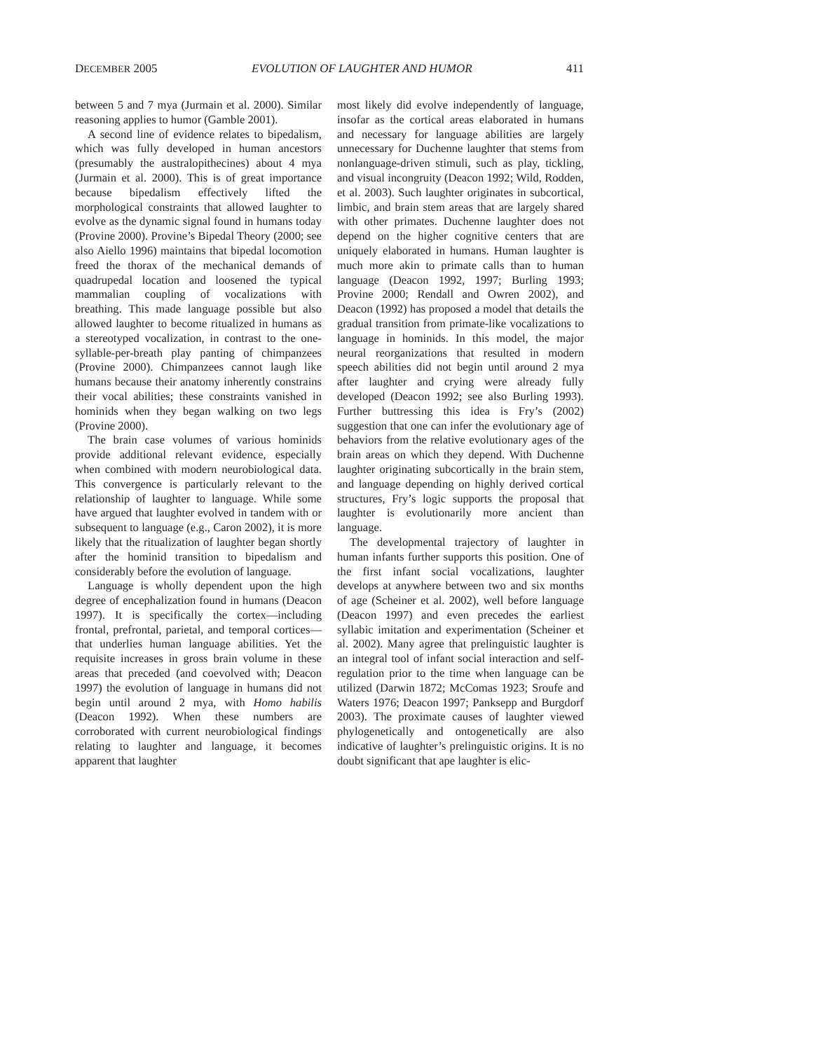DECEMBER 2005 EVOLUTION OF LAUGHTER AND HUMOR 411
between 5 and 7 mya (Jurmain et al. 2000). Similar reasoning applies to humor (Gamble 2001).
A second line of evidence relates to bipedalism, which was fully developed in human ancestors (presumably the australopithecines) about 4 mya (Jurmain et al. 2000). This is of great importance because bipedalism effectively lifted the morphological constraints that allowed laughter to evolve as the dynamic signal found in humans today (Provine 2000). Provine’s Bipedal Theory (2000; see also Aiello 1996) maintains that bipedal locomotion freed the thorax of the mechanical demands of quadrupedal location and loosened the typical mammalian coupling of vocalizations with breathing. This made language possible but also allowed laughter to become ritualized in humans as a stereotyped vocalization, in contrast to the one-syllable-per-breath play panting of chimpanzees (Provine 2000). Chimpanzees cannot laugh like humans because their anatomy inherently constrains their vocal abilities; these constraints vanished in hominids when they began walking on two legs (Provine 2000).
The brain case volumes of various hominids provide additional relevant evidence, especially when combined with modern neurobiological data. This convergence is particularly relevant to the relationship of laughter to language. While some have argued that laughter evolved in tandem with or subsequent to language (e.g., Caron 2002), it is more likely that the ritualization of laughter began shortly after the hominid transition to bipedalism and considerably before the evolution of language.
Language is wholly dependent upon the high degree of encephalization found in humans (Deacon 1997). It is specifically the cortex—including frontal, prefrontal, parietal, and temporal cortices—that underlies human language abilities. Yet the requisite increases in gross brain volume in these areas that preceded (and coevolved with; Deacon 1997) the evolution of language in humans did not begin until around 2 mya, with Homo habilis (Deacon 1992). When these numbers are corroborated with current neurobiological findings relating to laughter and language, it becomes apparent that laughter
most likely did evolve independently of language, insofar as the cortical areas elaborated in humans and necessary for language abilities are largely unnecessary for Duchenne laughter that stems from nonlanguage-driven stimuli, such as play, tickling, and visual incongruity (Deacon 1992; Wild, Rodden, et al. 2003). Such laughter originates in subcortical, limbic, and brain stem areas that are largely shared with other primates. Duchenne laughter does not depend on the higher cognitive centers that are uniquely elaborated in humans. Human laughter is much more akin to primate calls than to human language (Deacon 1992, 1997; Burling 1993; Provine 2000; Rendall and Owren 2002), and Deacon (1992) has proposed a model that details the gradual transition from primate-like vocalizations to language in hominids. In this model, the major neural reorganizations that resulted in modern speech abilities did not begin until around 2 mya after laughter and crying were already fully developed (Deacon 1992; see also Burling 1993). Further buttressing this idea is Fry’s (2002) suggestion that one can infer the evolutionary age of behaviors from the relative evolutionary ages of the brain areas on which they depend. With Duchenne laughter originating subcortically in the brain stem, and language depending on highly derived cortical structures, Fry’s logic supports the proposal that laughter is evolutionarily more ancient than language.
The developmental trajectory of laughter in human infants further supports this position. One of the first infant social vocalizations, laughter develops at anywhere between two and six months of age (Scheiner et al. 2002), well before language (Deacon 1997) and even precedes the earliest syllabic imitation and experimentation (Scheiner et al. 2002). Many agree that prelinguistic laughter is an integral tool of infant social interaction and self-regulation prior to the time when language can be utilized (Darwin 1872; McComas 1923; Sroufe and Waters 1976; Deacon 1997; Panksepp and Burgdorf 2003). The proximate causes of laughter viewed phylogenetically and ontogenetically are also indicative of laughter’s prelinguistic origins. It is no doubt significant that ape laughter is elic-